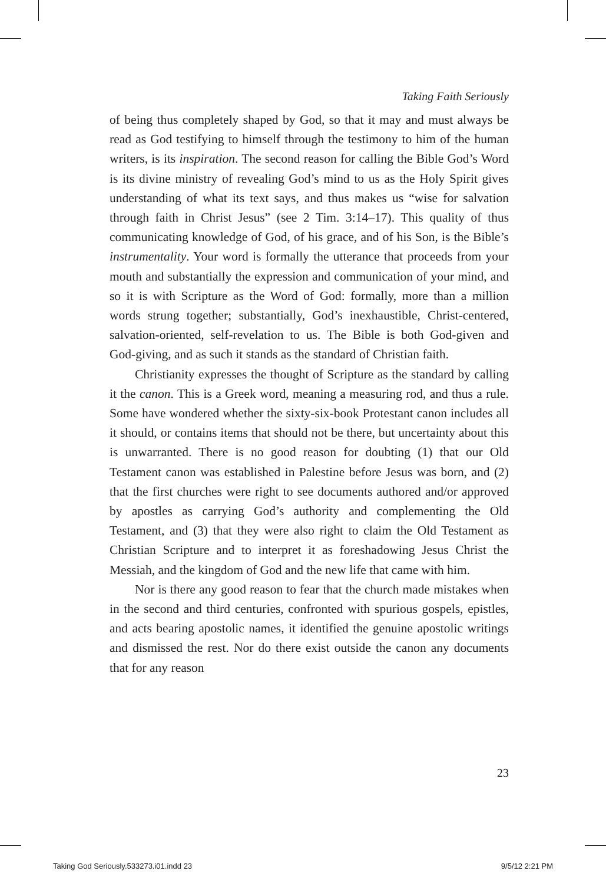Taking Faith Seriously
of being thus completely shaped by God, so that it may and must always be read as God testifying to himself through the testimony to him of the human writers, is its inspiration. The second reason for calling the Bible God’s Word is its divine ministry of revealing God’s mind to us as the Holy Spirit gives understanding of what its text says, and thus makes us “wise for salvation through faith in Christ Jesus” (see 2 Tim. 3:14–17). This quality of thus communicating knowledge of God, of his grace, and of his Son, is the Bible’s instrumentality. Your word is formally the utterance that proceeds from your mouth and substantially the expression and communication of your mind, and so it is with Scripture as the Word of God: formally, more than a million words strung together; substantially, God’s inexhaustible, Christ-centered, salvation-oriented, self-revelation to us. The Bible is both God-given and God-giving, and as such it stands as the standard of Christian faith.
Christianity expresses the thought of Scripture as the standard by calling it the canon. This is a Greek word, meaning a measuring rod, and thus a rule. Some have wondered whether the sixty-six-book Protestant canon includes all it should, or contains items that should not be there, but uncertainty about this is unwarranted. There is no good reason for doubting (1) that our Old Testament canon was established in Palestine before Jesus was born, and (2) that the first churches were right to see documents authored and/or approved by apostles as carrying God’s authority and complementing the Old Testament, and (3) that they were also right to claim the Old Testament as Christian Scripture and to interpret it as foreshadowing Jesus Christ the Messiah, and the kingdom of God and the new life that came with him.
Nor is there any good reason to fear that the church made mistakes when in the second and third centuries, confronted with spurious gospels, epistles, and acts bearing apostolic names, it identified the genuine apostolic writings and dismissed the rest. Nor do there exist outside the canon any documents that for any reason
23
Taking God Seriously.533273.i01.indd 23
9/5/12 2:21 PM